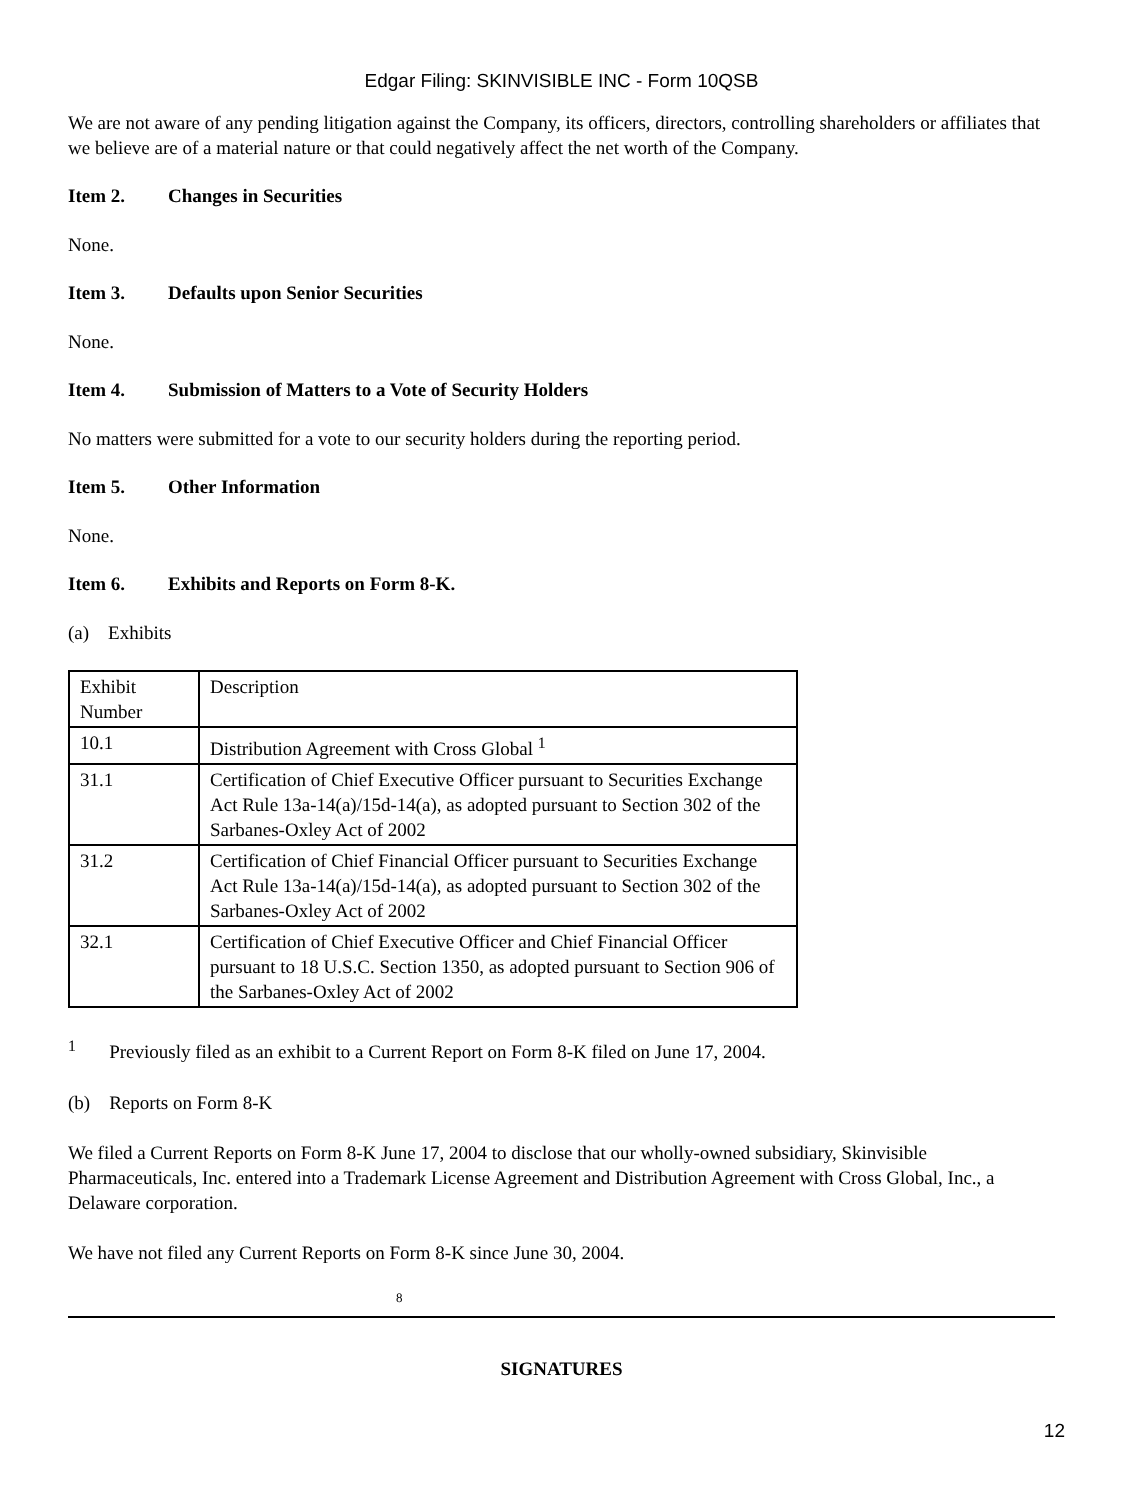Edgar Filing: SKINVISIBLE INC - Form 10QSB
We are not aware of any pending litigation against the Company, its officers, directors, controlling shareholders or affiliates that we believe are of a material nature or that could negatively affect the net worth of the Company.
Item 2. Changes in Securities
None.
Item 3. Defaults upon Senior Securities
None.
Item 4. Submission of Matters to a Vote of Security Holders
No matters were submitted for a vote to our security holders during the reporting period.
Item 5. Other Information
None.
Item 6. Exhibits and Reports on Form 8-K.
(a) Exhibits
| Exhibit Number | Description |
| 10.1 | Distribution Agreement with Cross Global <sup>1</sup> |
| 31.1 | Certification of Chief Executive Officer pursuant to Securities Exchange Act Rule 13a-14(a)/15d-14(a), as adopted pursuant to Section 302 of the Sarbanes-Oxley Act of 2002 |
| 31.2 | Certification of Chief Financial Officer pursuant to Securities Exchange Act Rule 13a-14(a)/15d-14(a), as adopted pursuant to Section 302 of the Sarbanes-Oxley Act of 2002 |
| 32.1 | Certification of Chief Executive Officer and Chief Financial Officer pursuant to 18 U.S.C. Section 1350, as adopted pursuant to Section 906 of the Sarbanes-Oxley Act of 2002 |
<sup>1</sup> Previously filed as an exhibit to a Current Report on Form 8-K filed on June 17, 2004.
(b) Reports on Form 8-K
We filed a Current Reports on Form 8-K June 17, 2004 to disclose that our wholly-owned subsidiary, Skinvisible Pharmaceuticals, Inc. entered into a Trademark License Agreement and Distribution Agreement with Cross Global, Inc., a Delaware corporation.
We have not filed any Current Reports on Form 8-K since June 30, 2004.
8
SIGNATURES
12